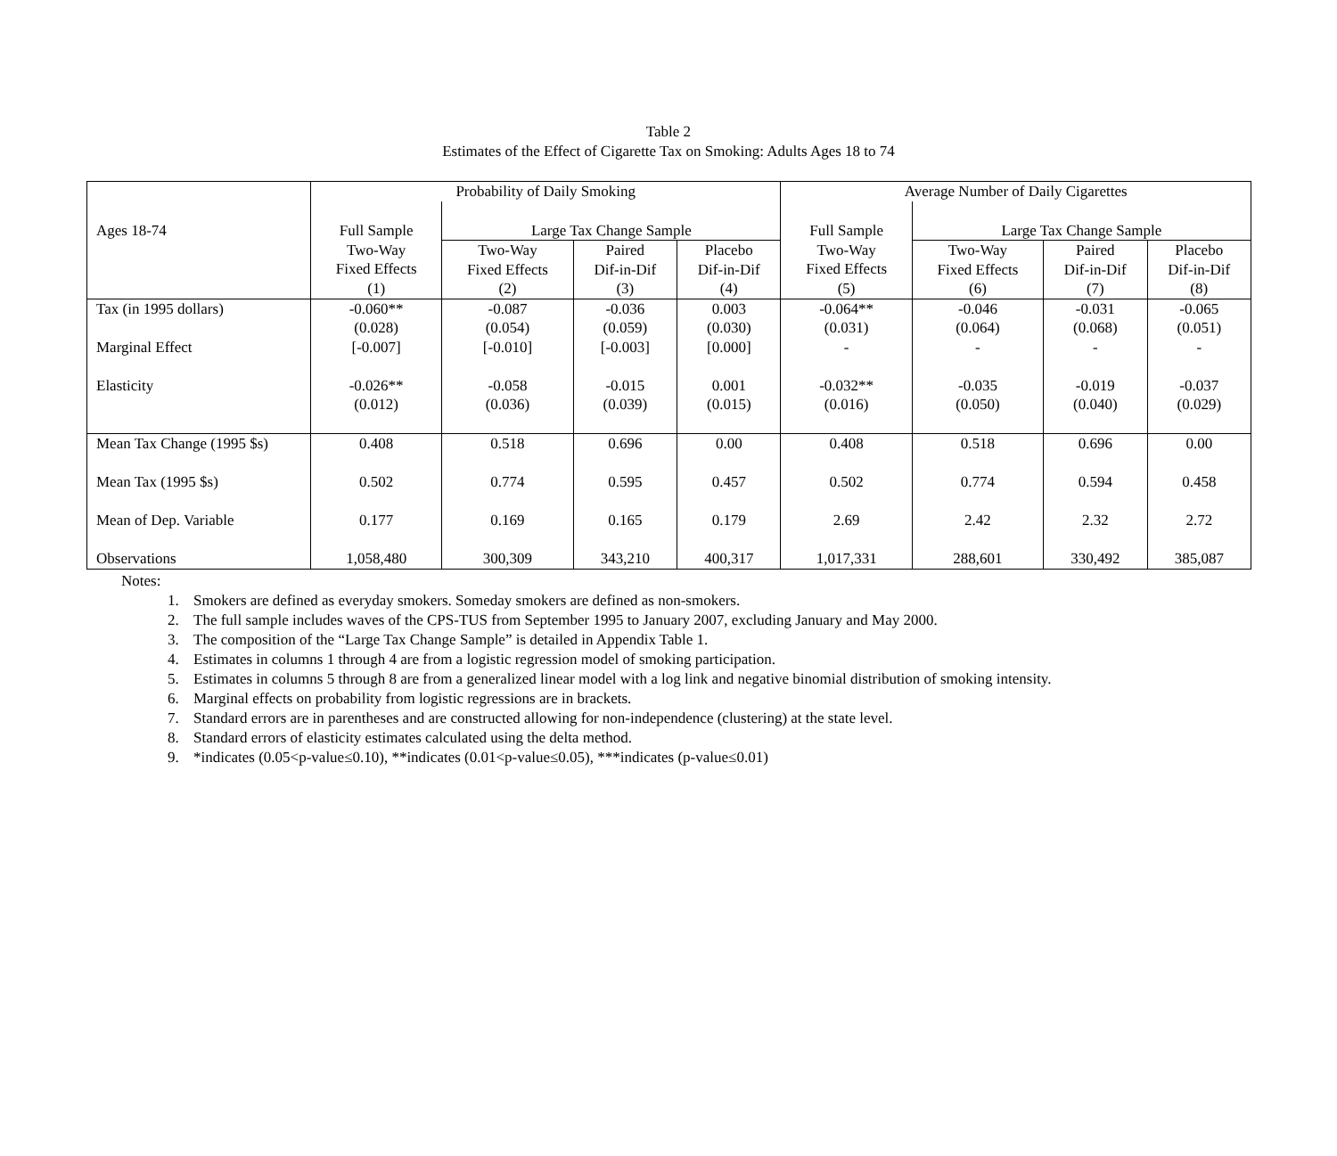Table 2
Estimates of the Effect of Cigarette Tax on Smoking: Adults Ages 18 to 74
| | Probability of Daily Smoking | | | | Average Number of Daily Cigarettes | | | |
| Ages 18-74 | Full Sample | Large Tax Change Sample | | | Full Sample | Large Tax Change Sample | | |
| | Two-Way Fixed Effects (1) | Two-Way Fixed Effects (2) | Paired Dif-in-Dif (3) | Placebo Dif-in-Dif (4) | Two-Way Fixed Effects (5) | Two-Way Fixed Effects (6) | Paired Dif-in-Dif (7) | Placebo Dif-in-Dif (8) |
| Tax (in 1995 dollars) Marginal Effect Elasticity | -0.060** (0.028) [-0.007] -0.026** (0.012) | -0.087 (0.054) [-0.010] -0.058 (0.036) | -0.036 (0.059) [-0.003] -0.015 (0.039) | 0.003 (0.030) [0.000] 0.001 (0.015) | -0.064** (0.031) - -0.032** (0.016) | -0.046 (0.064) - -0.035 (0.050) | -0.031 (0.068) - -0.019 (0.040) | -0.065 (0.051) - -0.037 (0.029) |
| Mean Tax Change (1995 $s) Mean Tax (1995 $s) Mean of Dep. Variable Observations | 0.408 0.502 0.177 1,058,480 | 0.518 0.774 0.169 300,309 | 0.696 0.595 0.165 343,210 | 0.00 0.457 0.179 400,317 | 0.408 0.502 2.69 1,017,331 | 0.518 0.774 2.42 288,601 | 0.696 0.594 2.32 330,492 | 0.00 0.458 2.72 385,087 |
Notes:
1. Smokers are defined as everyday smokers. Someday smokers are defined as non-smokers.
2. The full sample includes waves of the CPS-TUS from September 1995 to January 2007, excluding January and May 2000.
3. The composition of the “Large Tax Change Sample” is detailed in Appendix Table 1.
4. Estimates in columns 1 through 4 are from a logistic regression model of smoking participation.
5. Estimates in columns 5 through 8 are from a generalized linear model with a log link and negative binomial distribution of smoking intensity.
6. Marginal effects on probability from logistic regressions are in brackets.
7. Standard errors are in parentheses and are constructed allowing for non-independence (clustering) at the state level.
8. Standard errors of elasticity estimates calculated using the delta method.
9. *indicates (0.05<p-value≤0.10), **indicates (0.01<p-value≤0.05), ***indicates (p-value≤0.01)